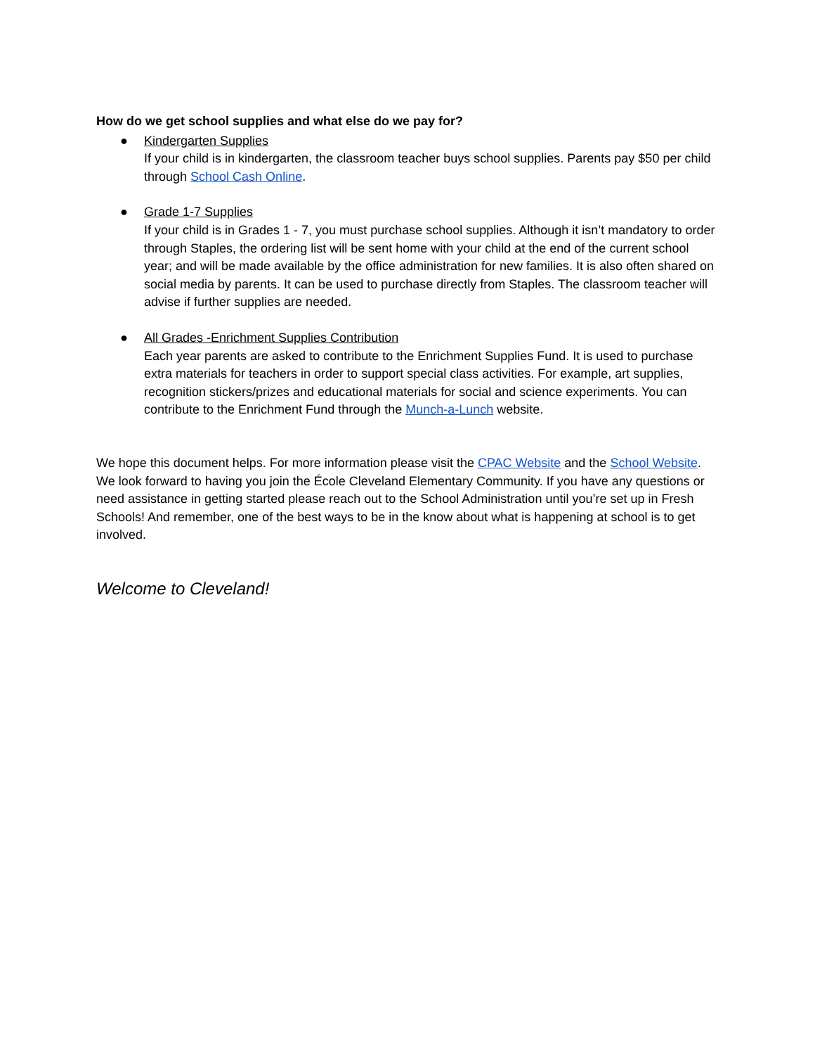How do we get school supplies and what else do we pay for?
● Kindergarten Supplies
If your child is in kindergarten, the classroom teacher buys school supplies. Parents pay $50 per child through School Cash Online.
● Grade 1-7 Supplies
If your child is in Grades 1 - 7, you must purchase school supplies. Although it isn’t mandatory to order through Staples, the ordering list will be sent home with your child at the end of the current school year; and will be made available by the office administration for new families. It is also often shared on social media by parents. It can be used to purchase directly from Staples. The classroom teacher will advise if further supplies are needed.
● All Grades -Enrichment Supplies Contribution
Each year parents are asked to contribute to the Enrichment Supplies Fund. It is used to purchase extra materials for teachers in order to support special class activities. For example, art supplies, recognition stickers/prizes and educational materials for social and science experiments. You can contribute to the Enrichment Fund through the Munch-a-Lunch website.
We hope this document helps. For more information please visit the CPAC Website and the School Website. We look forward to having you join the École Cleveland Elementary Community. If you have any questions or need assistance in getting started please reach out to the School Administration until you’re set up in Fresh Schools! And remember, one of the best ways to be in the know about what is happening at school is to get involved.
Welcome to Cleveland!